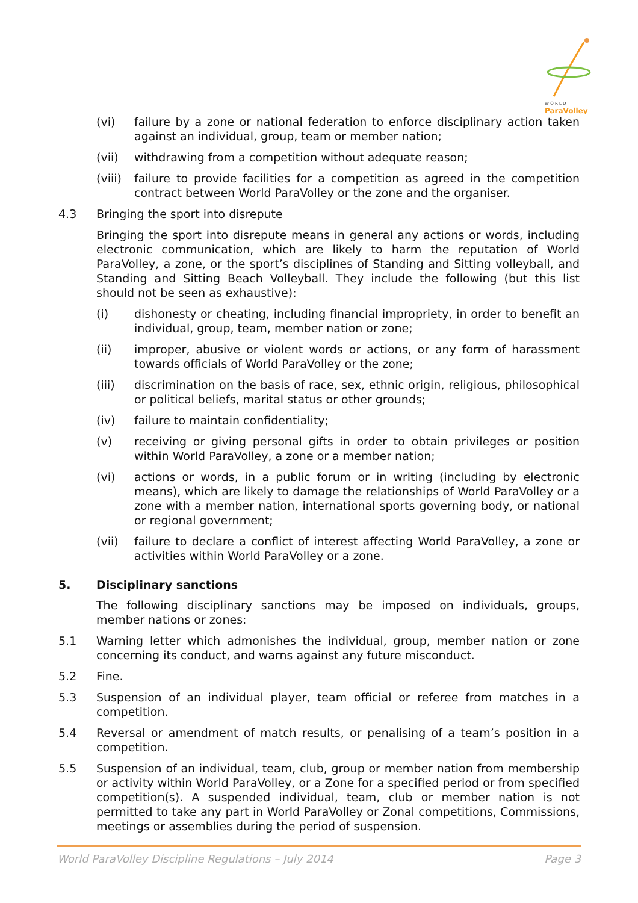ParaVolley
W O R L D
(vi) failure by a zone or national federation to enforce disciplinary action taken against an individual, group, team or member nation;
(vii) withdrawing from a competition without adequate reason;
(viii) failure to provide facilities for a competition as agreed in the competition contract between World ParaVolley or the zone and the organiser.
4.3 Bringing the sport into disrepute
Bringing the sport into disrepute means in general any actions or words, including electronic communication, which are likely to harm the reputation of World ParaVolley, a zone, or the sport’s disciplines of Standing and Sitting volleyball, and Standing and Sitting Beach Volleyball. They include the following (but this list should not be seen as exhaustive):
(i) dishonesty or cheating, including financial impropriety, in order to benefit an individual, group, team, member nation or zone;
(ii) improper, abusive or violent words or actions, or any form of harassment towards officials of World ParaVolley or the zone;
(iii) discrimination on the basis of race, sex, ethnic origin, religious, philosophical or political beliefs, marital status or other grounds;
(iv) failure to maintain confidentiality;
(v) receiving or giving personal gifts in order to obtain privileges or position within World ParaVolley, a zone or a member nation;
(vi) actions or words, in a public forum or in writing (including by electronic means), which are likely to damage the relationships of World ParaVolley or a zone with a member nation, international sports governing body, or national or regional government;
(vii) failure to declare a conflict of interest affecting World ParaVolley, a zone or activities within World ParaVolley or a zone.
5. Disciplinary sanctions
The following disciplinary sanctions may be imposed on individuals, groups, member nations or zones:
5.1 Warning letter which admonishes the individual, group, member nation or zone concerning its conduct, and warns against any future misconduct.
5.2 Fine.
5.3 Suspension of an individual player, team official or referee from matches in a competition.
5.4 Reversal or amendment of match results, or penalising of a team’s position in a competition.
5.5 Suspension of an individual, team, club, group or member nation from membership or activity within World ParaVolley, or a Zone for a specified period or from specified competition(s). A suspended individual, team, club or member nation is not permitted to take any part in World ParaVolley or Zonal competitions, Commissions, meetings or assemblies during the period of suspension.
World ParaVolley Discipline Regulations – July 2014 Page 3